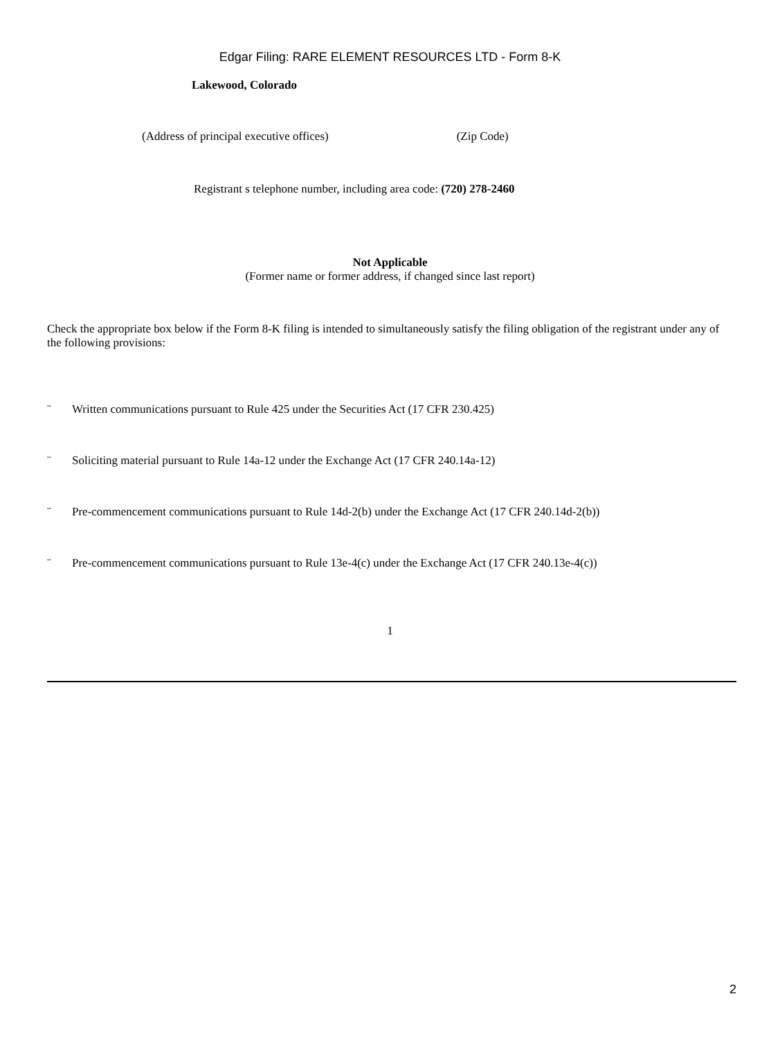Edgar Filing: RARE ELEMENT RESOURCES LTD - Form 8-K
Lakewood, Colorado
(Address of principal executive offices) (Zip Code)
Registrant s telephone number, including area code: (720) 278-2460
Not Applicable
(Former name or former address, if changed since last report)
Check the appropriate box below if the Form 8-K filing is intended to simultaneously satisfy the filing obligation of the registrant under any of the following provisions:
¨ Written communications pursuant to Rule 425 under the Securities Act (17 CFR 230.425)
¨ Soliciting material pursuant to Rule 14a-12 under the Exchange Act (17 CFR 240.14a-12)
¨ Pre-commencement communications pursuant to Rule 14d-2(b) under the Exchange Act (17 CFR 240.14d-2(b))
¨ Pre-commencement communications pursuant to Rule 13e-4(c) under the Exchange Act (17 CFR 240.13e-4(c))
1
2